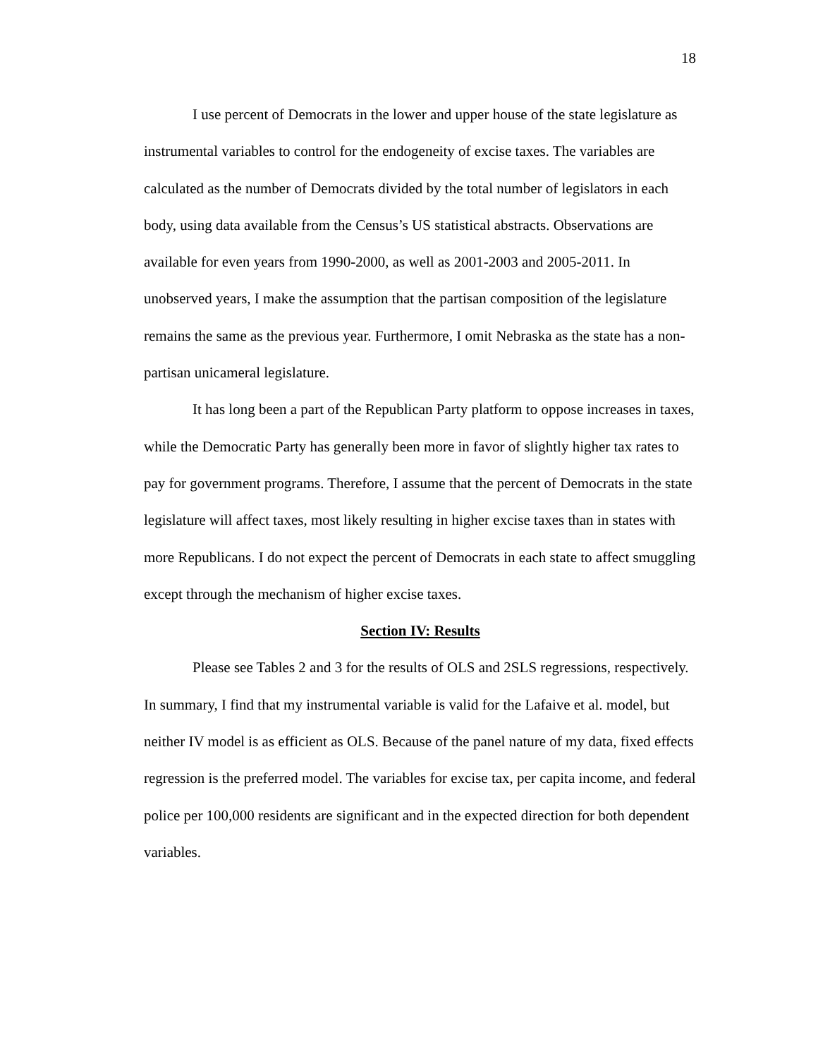18
I use percent of Democrats in the lower and upper house of the state legislature as instrumental variables to control for the endogeneity of excise taxes. The variables are calculated as the number of Democrats divided by the total number of legislators in each body, using data available from the Census’s US statistical abstracts. Observations are available for even years from 1990-2000, as well as 2001-2003 and 2005-2011. In unobserved years, I make the assumption that the partisan composition of the legislature remains the same as the previous year. Furthermore, I omit Nebraska as the state has a non-partisan unicameral legislature.
It has long been a part of the Republican Party platform to oppose increases in taxes, while the Democratic Party has generally been more in favor of slightly higher tax rates to pay for government programs. Therefore, I assume that the percent of Democrats in the state legislature will affect taxes, most likely resulting in higher excise taxes than in states with more Republicans. I do not expect the percent of Democrats in each state to affect smuggling except through the mechanism of higher excise taxes.
Section IV: Results
Please see Tables 2 and 3 for the results of OLS and 2SLS regressions, respectively. In summary, I find that my instrumental variable is valid for the Lafaive et al. model, but neither IV model is as efficient as OLS. Because of the panel nature of my data, fixed effects regression is the preferred model. The variables for excise tax, per capita income, and federal police per 100,000 residents are significant and in the expected direction for both dependent variables.